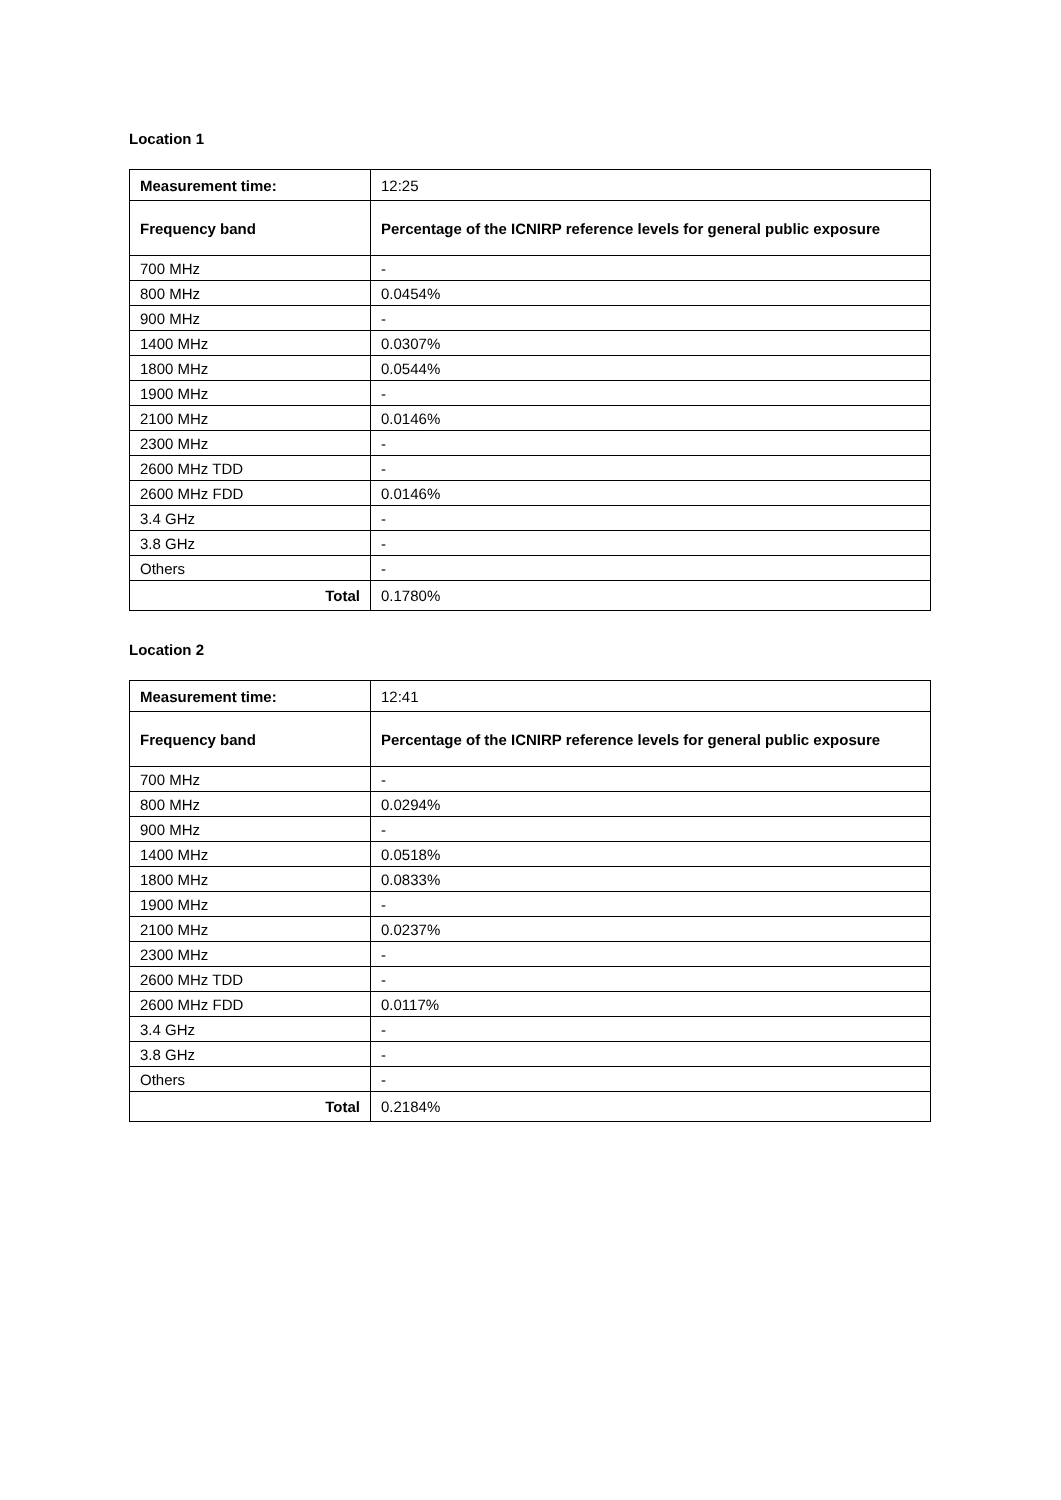Location 1
| Measurement time: | 12:25 |
| Frequency band | Percentage of the ICNIRP reference levels for general public exposure |
| 700 MHz | - |
| 800 MHz | 0.0454% |
| 900 MHz | - |
| 1400 MHz | 0.0307% |
| 1800 MHz | 0.0544% |
| 1900 MHz | - |
| 2100 MHz | 0.0146% |
| 2300 MHz | - |
| 2600 MHz TDD | - |
| 2600 MHz FDD | 0.0146% |
| 3.4 GHz | - |
| 3.8 GHz | - |
| Others | - |
| Total | 0.1780% |
Location 2
| Measurement time: | 12:41 |
| Frequency band | Percentage of the ICNIRP reference levels for general public exposure |
| 700 MHz | - |
| 800 MHz | 0.0294% |
| 900 MHz | - |
| 1400 MHz | 0.0518% |
| 1800 MHz | 0.0833% |
| 1900 MHz | - |
| 2100 MHz | 0.0237% |
| 2300 MHz | - |
| 2600 MHz TDD | - |
| 2600 MHz FDD | 0.0117% |
| 3.4 GHz | - |
| 3.8 GHz | - |
| Others | - |
| Total | 0.2184% |